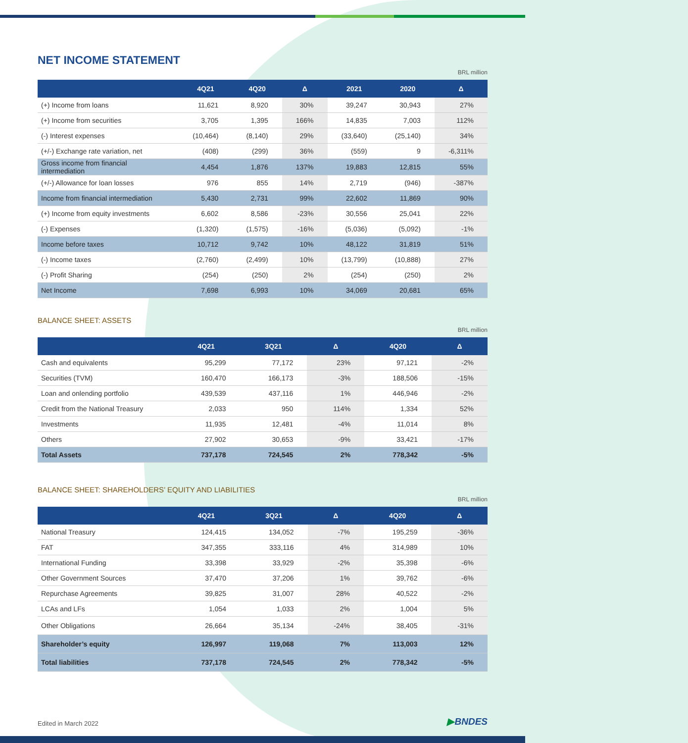NET INCOME STATEMENT
BRL million
| | 4Q21 | 4Q20 | Δ | 2021 | 2020 | Δ |
| --- | --- | --- | --- | --- | --- | --- |
| (+) Income from loans | 11,621 | 8,920 | 30% | 39,247 | 30,943 | 27% |
| (+) Income from securities | 3,705 | 1,395 | 166% | 14,835 | 7,003 | 112% |
| (-) Interest expenses | (10,464) | (8,140) | 29% | (33,640) | (25,140) | 34% |
| (+/-) Exchange rate variation, net | (408) | (299) | 36% | (559) | 9 | -6,311% |
| Gross income from financial intermediation | 4,454 | 1,876 | 137% | 19,883 | 12,815 | 55% |
| (+/-) Allowance for loan losses | 976 | 855 | 14% | 2,719 | (946) | -387% |
| Income from financial intermediation | 5,430 | 2,731 | 99% | 22,602 | 11,869 | 90% |
| (+) Income from equity investments | 6,602 | 8,586 | -23% | 30,556 | 25,041 | 22% |
| (-) Expenses | (1,320) | (1,575) | -16% | (5,036) | (5,092) | -1% |
| Income before taxes | 10,712 | 9,742 | 10% | 48,122 | 31,819 | 51% |
| (-) Income taxes | (2,760) | (2,499) | 10% | (13,799) | (10,888) | 27% |
| (-) Profit Sharing | (254) | (250) | 2% | (254) | (250) | 2% |
| Net Income | 7,698 | 6,993 | 10% | 34,069 | 20,681 | 65% |
BALANCE SHEET: ASSETS
BRL million
| | 4Q21 | 3Q21 | Δ | 4Q20 | Δ |
| --- | --- | --- | --- | --- | --- |
| Cash and equivalents | 95,299 | 77,172 | 23% | 97,121 | -2% |
| Securities (TVM) | 160,470 | 166,173 | -3% | 188,506 | -15% |
| Loan and onlending portfolio | 439,539 | 437,116 | 1% | 446,946 | -2% |
| Credit from the National Treasury | 2,033 | 950 | 114% | 1,334 | 52% |
| Investments | 11,935 | 12,481 | -4% | 11,014 | 8% |
| Others | 27,902 | 30,653 | -9% | 33,421 | -17% |
| Total Assets | 737,178 | 724,545 | 2% | 778,342 | -5% |
BALANCE SHEET: SHAREHOLDERS’ EQUITY AND LIABILITIES
BRL million
| | 4Q21 | 3Q21 | Δ | 4Q20 | Δ |
| --- | --- | --- | --- | --- | --- |
| National Treasury | 124,415 | 134,052 | -7% | 195,259 | -36% |
| FAT | 347,355 | 333,116 | 4% | 314,989 | 10% |
| International Funding | 33,398 | 33,929 | -2% | 35,398 | -6% |
| Other Government Sources | 37,470 | 37,206 | 1% | 39,762 | -6% |
| Repurchase Agreements | 39,825 | 31,007 | 28% | 40,522 | -2% |
| LCAs and LFs | 1,054 | 1,033 | 2% | 1,004 | 5% |
| Other Obligations | 26,664 | 35,134 | -24% | 38,405 | -31% |
| Shareholder’s equity | 126,997 | 119,068 | 7% | 113,003 | 12% |
| Total liabilities | 737,178 | 724,545 | 2% | 778,342 | -5% |
Edited in March 2022 ▶BNDES